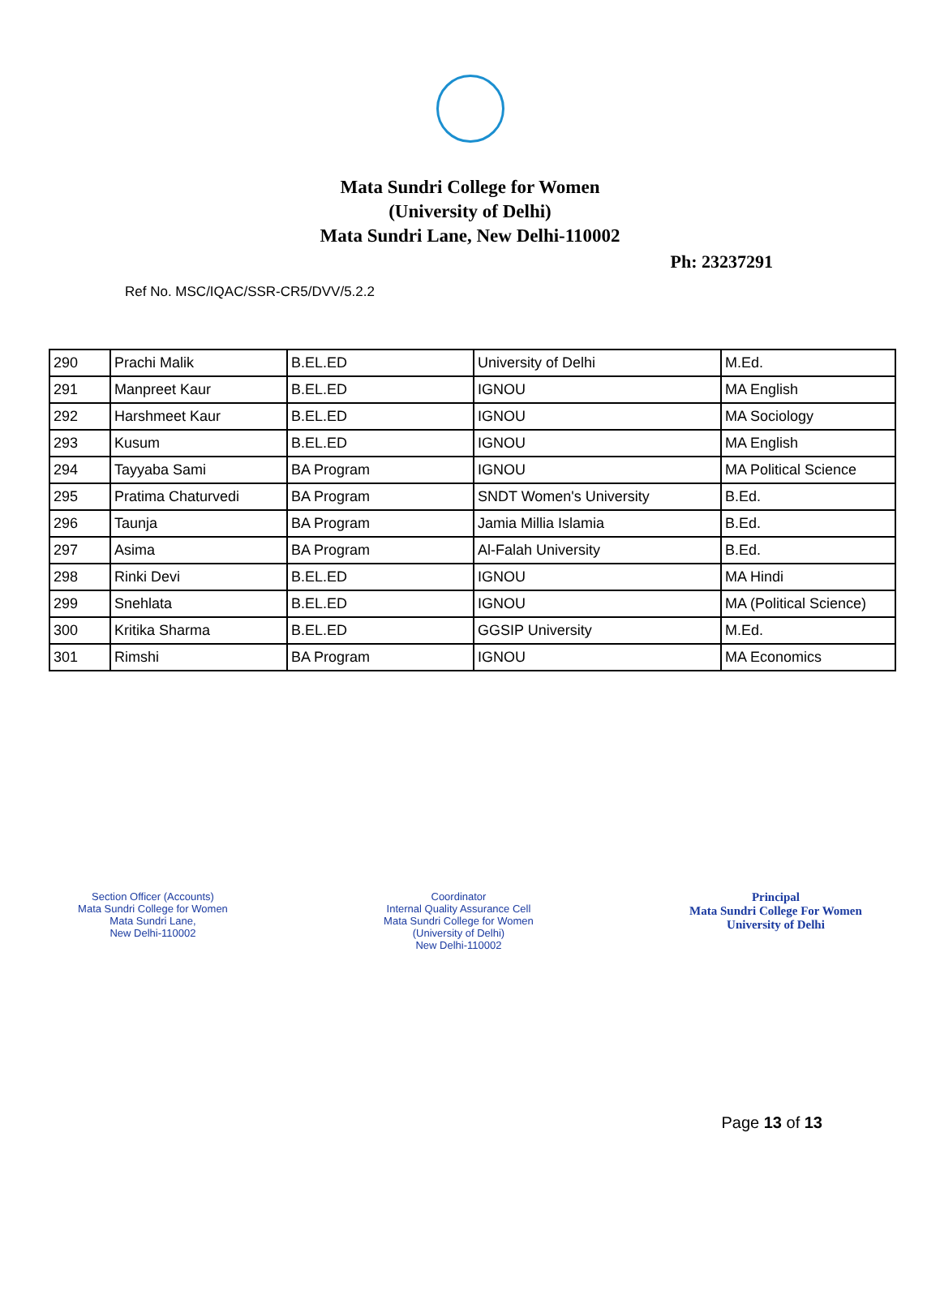Mata Sundri College for Women
(University of Delhi)
Mata Sundri Lane, New Delhi-110002
Ph: 23237291
Ref No. MSC/IQAC/SSR-CR5/DVV/5.2.2
| 290 | Prachi Malik | B.EL.ED | University of Delhi | M.Ed. |
| 291 | Manpreet Kaur | B.EL.ED | IGNOU | MA English |
| 292 | Harshmeet Kaur | B.EL.ED | IGNOU | MA Sociology |
| 293 | Kusum | B.EL.ED | IGNOU | MA English |
| 294 | Tayyaba Sami | BA Program | IGNOU | MA Political Science |
| 295 | Pratima Chaturvedi | BA Program | SNDT Women's University | B.Ed. |
| 296 | Taunja | BA Program | Jamia Millia Islamia | B.Ed. |
| 297 | Asima | BA Program | Al-Falah University | B.Ed. |
| 298 | Rinki Devi | B.EL.ED | IGNOU | MA Hindi |
| 299 | Snehlata | B.EL.ED | IGNOU | MA (Political Science) |
| 300 | Kritika Sharma | B.EL.ED | GGSIP University | M.Ed. |
| 301 | Rimshi | BA Program | IGNOU | MA Economics |
Section Officer (Accounts)
Mata Sundri College for Women
Mata Sundri Lane,
New Delhi-110002
Coordinator
Internal Quality Assurance Cell
Mata Sundri College for Women
(University of Delhi)
New Delhi-110002
Principal
Mata Sundri College For Women
University of Delhi
Page 13 of 13